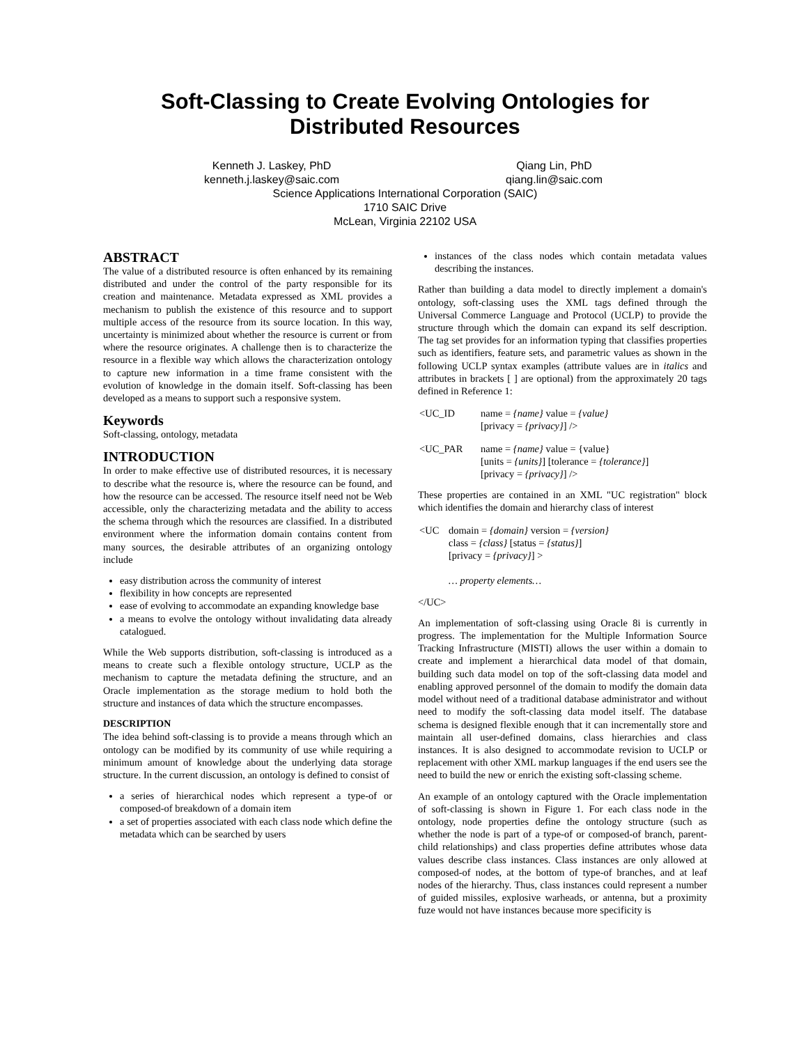Soft-Classing to Create Evolving Ontologies for
Distributed Resources
Kenneth J. Laskey, PhD
kenneth.j.laskey@saic.com
Qiang Lin, PhD
qiang.lin@saic.com
Science Applications International Corporation (SAIC)
1710 SAIC Drive
McLean, Virginia 22102 USA
ABSTRACT
The value of a distributed resource is often enhanced by its remaining distributed and under the control of the party responsible for its creation and maintenance. Metadata expressed as XML provides a mechanism to publish the existence of this resource and to support multiple access of the resource from its source location. In this way, uncertainty is minimized about whether the resource is current or from where the resource originates. A challenge then is to characterize the resource in a flexible way which allows the characterization ontology to capture new information in a time frame consistent with the evolution of knowledge in the domain itself. Soft-classing has been developed as a means to support such a responsive system.
Keywords
Soft-classing, ontology, metadata
INTRODUCTION
In order to make effective use of distributed resources, it is necessary to describe what the resource is, where the resource can be found, and how the resource can be accessed. The resource itself need not be Web accessible, only the characterizing metadata and the ability to access the schema through which the resources are classified. In a distributed environment where the information domain contains content from many sources, the desirable attributes of an organizing ontology include
easy distribution across the community of interest
flexibility in how concepts are represented
ease of evolving to accommodate an expanding knowledge base
a means to evolve the ontology without invalidating data already catalogued.
While the Web supports distribution, soft-classing is introduced as a means to create such a flexible ontology structure, UCLP as the mechanism to capture the metadata defining the structure, and an Oracle implementation as the storage medium to hold both the structure and instances of data which the structure encompasses.
DESCRIPTION
The idea behind soft-classing is to provide a means through which an ontology can be modified by its community of use while requiring a minimum amount of knowledge about the underlying data storage structure. In the current discussion, an ontology is defined to consist of
a series of hierarchical nodes which represent a type-of or composed-of breakdown of a domain item
a set of properties associated with each class node which define the metadata which can be searched by users
instances of the class nodes which contain metadata values describing the instances.
Rather than building a data model to directly implement a domain's ontology, soft-classing uses the XML tags defined through the Universal Commerce Language and Protocol (UCLP) to provide the structure through which the domain can expand its self description. The tag set provides for an information typing that classifies properties such as identifiers, feature sets, and parametric values as shown in the following UCLP syntax examples (attribute values are in italics and attributes in brackets [ ] are optional) from the approximately 20 tags defined in Reference 1:
| <UC_ID | name = {name} value = {value} [privacy = {privacy} ] /> |
| <UC_PAR | name = {name} value = {value} [units = {units} ] [tolerance = {tolerance} ] [privacy = {privacy} ] /> |
These properties are contained in an XML "UC registration" block which identifies the domain and hierarchy class of interest
| <UC | domain = {domain} version = {version} class = {class} [status = {status} ] [privacy = {privacy} ] > … property elements… |
</UC>
An implementation of soft-classing using Oracle 8i is currently in progress. The implementation for the Multiple Information Source Tracking Infrastructure (MISTI) allows the user within a domain to create and implement a hierarchical data model of that domain, building such data model on top of the soft-classing data model and enabling approved personnel of the domain to modify the domain data model without need of a traditional database administrator and without need to modify the soft-classing data model itself. The database schema is designed flexible enough that it can incrementally store and maintain all user-defined domains, class hierarchies and class instances. It is also designed to accommodate revision to UCLP or replacement with other XML markup languages if the end users see the need to build the new or enrich the existing soft-classing scheme.
An example of an ontology captured with the Oracle implementation of soft-classing is shown in Figure 1. For each class node in the ontology, node properties define the ontology structure (such as whether the node is part of a type-of or composed-of branch, parent-child relationships) and class properties define attributes whose data values describe class instances. Class instances are only allowed at composed-of nodes, at the bottom of type-of branches, and at leaf nodes of the hierarchy. Thus, class instances could represent a number of guided missiles, explosive warheads, or antenna, but a proximity fuze would not have instances because more specificity is